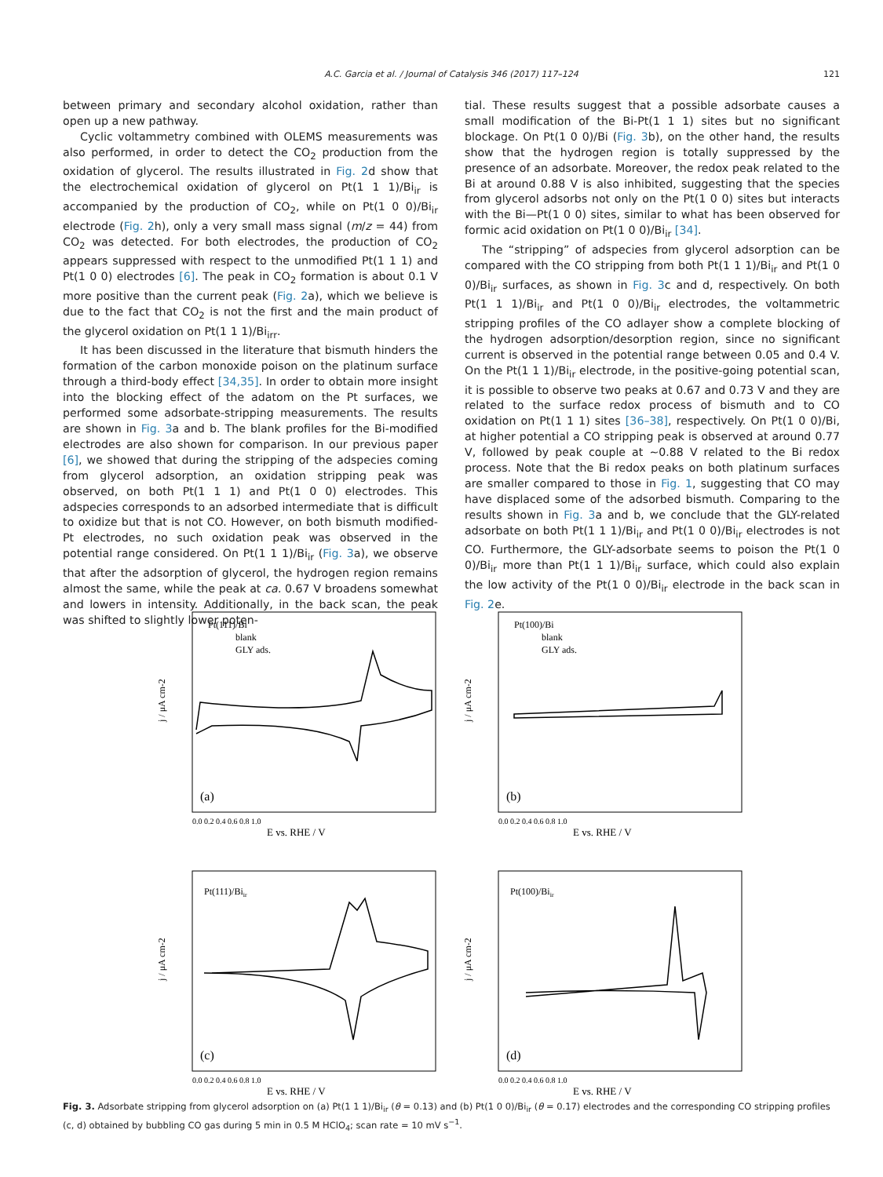A.C. Garcia et al. / Journal of Catalysis 346 (2017) 117–124 121
between primary and secondary alcohol oxidation, rather than open up a new pathway.
Cyclic voltammetry combined with OLEMS measurements was also performed, in order to detect the CO<sub>2</sub> production from the oxidation of glycerol. The results illustrated in Fig. 2d show that the electrochemical oxidation of glycerol on Pt(1 1 1)/Bi<sub>ir</sub> is accompanied by the production of CO<sub>2</sub>, while on Pt(1 0 0)/Bi<sub>ir</sub> electrode (Fig. 2h), only a very small mass signal (m/z = 44) from CO<sub>2</sub> was detected. For both electrodes, the production of CO<sub>2</sub> appears suppressed with respect to the unmodified Pt(1 1 1) and Pt(1 0 0) electrodes [6]. The peak in CO<sub>2</sub> formation is about 0.1 V more positive than the current peak (Fig. 2a), which we believe is due to the fact that CO<sub>2</sub> is not the first and the main product of the glycerol oxidation on Pt(1 1 1)/Bi<sub>irr</sub>.
It has been discussed in the literature that bismuth hinders the formation of the carbon monoxide poison on the platinum surface through a third-body effect [34,35]. In order to obtain more insight into the blocking effect of the adatom on the Pt surfaces, we performed some adsorbate-stripping measurements. The results are shown in Fig. 3a and b. The blank profiles for the Bi-modified electrodes are also shown for comparison. In our previous paper [6], we showed that during the stripping of the adspecies coming from glycerol adsorption, an oxidation stripping peak was observed, on both Pt(1 1 1) and Pt(1 0 0) electrodes. This adspecies corresponds to an adsorbed intermediate that is difficult to oxidize but that is not CO. However, on both bismuth modified-Pt electrodes, no such oxidation peak was observed in the potential range considered. On Pt(1 1 1)/Bi<sub>ir</sub> (Fig. 3a), we observe that after the adsorption of glycerol, the hydrogen region remains almost the same, while the peak at ca. 0.67 V broadens somewhat and lowers in intensity. Additionally, in the back scan, the peak was shifted to slightly lower poten-
tial. These results suggest that a possible adsorbate causes a small modification of the Bi-Pt(1 1 1) sites but no significant blockage. On Pt(1 0 0)/Bi (Fig. 3b), on the other hand, the results show that the hydrogen region is totally suppressed by the presence of an adsorbate. Moreover, the redox peak related to the Bi at around 0.88 V is also inhibited, suggesting that the species from glycerol adsorbs not only on the Pt(1 0 0) sites but interacts with the Bi—Pt(1 0 0) sites, similar to what has been observed for formic acid oxidation on Pt(1 0 0)/Bi<sub>ir</sub> [34].
The “stripping” of adspecies from glycerol adsorption can be compared with the CO stripping from both Pt(1 1 1)/Bi<sub>ir</sub> and Pt(1 0 0)/Bi<sub>ir</sub> surfaces, as shown in Fig. 3c and d, respectively. On both Pt(1 1 1)/Bi<sub>ir</sub> and Pt(1 0 0)/Bi<sub>ir</sub> electrodes, the voltammetric stripping profiles of the CO adlayer show a complete blocking of the hydrogen adsorption/desorption region, since no significant current is observed in the potential range between 0.05 and 0.4 V. On the Pt(1 1 1)/Bi<sub>ir</sub> electrode, in the positive-going potential scan, it is possible to observe two peaks at 0.67 and 0.73 V and they are related to the surface redox process of bismuth and to CO oxidation on Pt(1 1 1) sites [36–38], respectively. On Pt(1 0 0)/Bi, at higher potential a CO stripping peak is observed at around 0.77 V, followed by peak couple at ∼0.88 V related to the Bi redox process. Note that the Bi redox peaks on both platinum surfaces are smaller compared to those in Fig. 1, suggesting that CO may have displaced some of the adsorbed bismuth. Comparing to the results shown in Fig. 3a and b, we conclude that the GLY-related adsorbate on both Pt(1 1 1)/Bi<sub>ir</sub> and Pt(1 0 0)/Bi<sub>ir</sub> electrodes is not CO. Furthermore, the GLY-adsorbate seems to poison the Pt(1 0 0)/Bi<sub>ir</sub> more than Pt(1 1 1)/Bi<sub>ir</sub> surface, which could also explain the low activity of the Pt(1 0 0)/Bi<sub>ir</sub> electrode in the back scan in Fig. 2e.
Pt(111)/Bi
blank
GLY ads.
(a)
j / μA cm-2
E vs. RHE / V
0.0 0.2 0.4 0.6 0.8 1.0
Pt(100)/Bi
blank
GLY ads.
(b)
j / μA cm-2
E vs. RHE / V
0.0 0.2 0.4 0.6 0.8 1.0
Pt(111)/Biir
(c)
j / μA cm-2
E vs. RHE / V
0.0 0.2 0.4 0.6 0.8 1.0
Pt(100)/Biir
(d)
j / μA cm-2
E vs. RHE / V
0.0 0.2 0.4 0.6 0.8 1.0
Fig. 3. Adsorbate stripping from glycerol adsorption on (a) Pt(1 1 1)/Bi<sub>ir</sub> (θ = 0.13) and (b) Pt(1 0 0)/Bi<sub>ir</sub> (θ = 0.17) electrodes and the corresponding CO stripping profiles (c, d) obtained by bubbling CO gas during 5 min in 0.5 M HClO<sub>4</sub>; scan rate = 10 mV s<sup>−1</sup>.